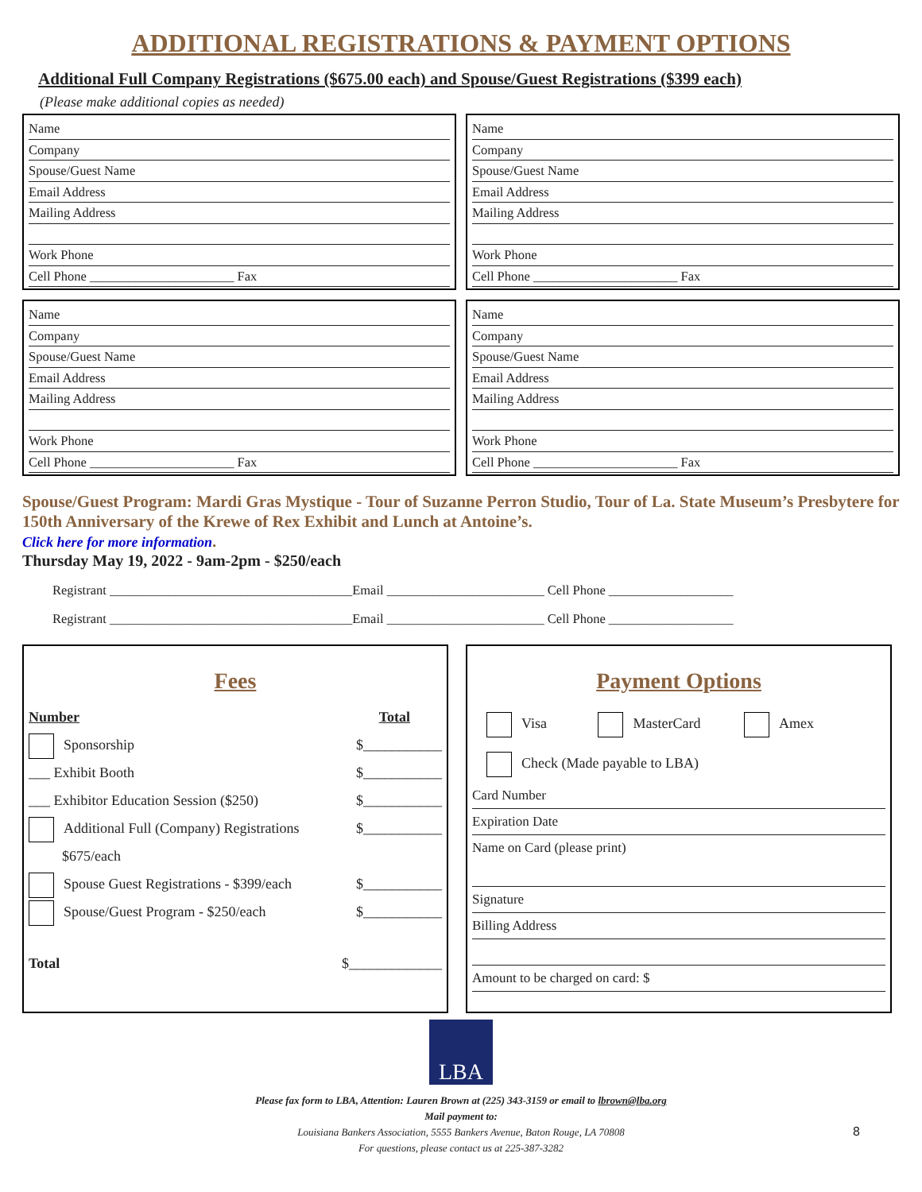ADDITIONAL REGISTRATIONS & PAYMENT OPTIONS
Additional Full Company Registrations ($675.00 each) and Spouse/Guest Registrations ($399 each)
(Please make additional copies as needed)
Name
Company
Spouse/Guest Name
Email Address
Mailing Address
Work Phone
Cell Phone ______________________ Fax
Name
Company
Spouse/Guest Name
Email Address
Mailing Address
Work Phone
Cell Phone ______________________ Fax
Name
Company
Spouse/Guest Name
Email Address
Mailing Address
Work Phone
Cell Phone ______________________ Fax
Name
Company
Spouse/Guest Name
Email Address
Mailing Address
Work Phone
Cell Phone ______________________ Fax
Spouse/Guest Program: Mardi Gras Mystique - Tour of Suzanne Perron Studio, Tour of La. State Museum’s Presbytere for 150th Anniversary of the Krewe of Rex Exhibit and Lunch at Antoine’s.
Click here for more information.
Thursday May 19, 2022 - 9am-2pm - $250/each
Registrant _____________________________________Email ________________________ Cell Phone ___________________
Registrant _____________________________________Email ________________________ Cell Phone ___________________
Fees
Number Total
Sponsorship $___________
___ Exhibit Booth $___________
___ Exhibitor Education Session ($250) $___________
Additional Full (Company) Registrations $___________
$675/each
Spouse Guest Registrations - $399/each $___________
Spouse/Guest Program - $250/each $___________
Total $_____________
Payment Options
Visa MasterCard Amex
Check (Made payable to LBA)
Card Number
Expiration Date
Name on Card (please print)
Signature
Billing Address
Amount to be charged on card: $
LBA
Please fax form to LBA, Attention: Lauren Brown at (225) 343-3159 or email to lbrown@lba.org
Mail payment to:
Louisiana Bankers Association, 5555 Bankers Avenue, Baton Rouge, LA 70808
For questions, please contact us at 225-387-3282
8